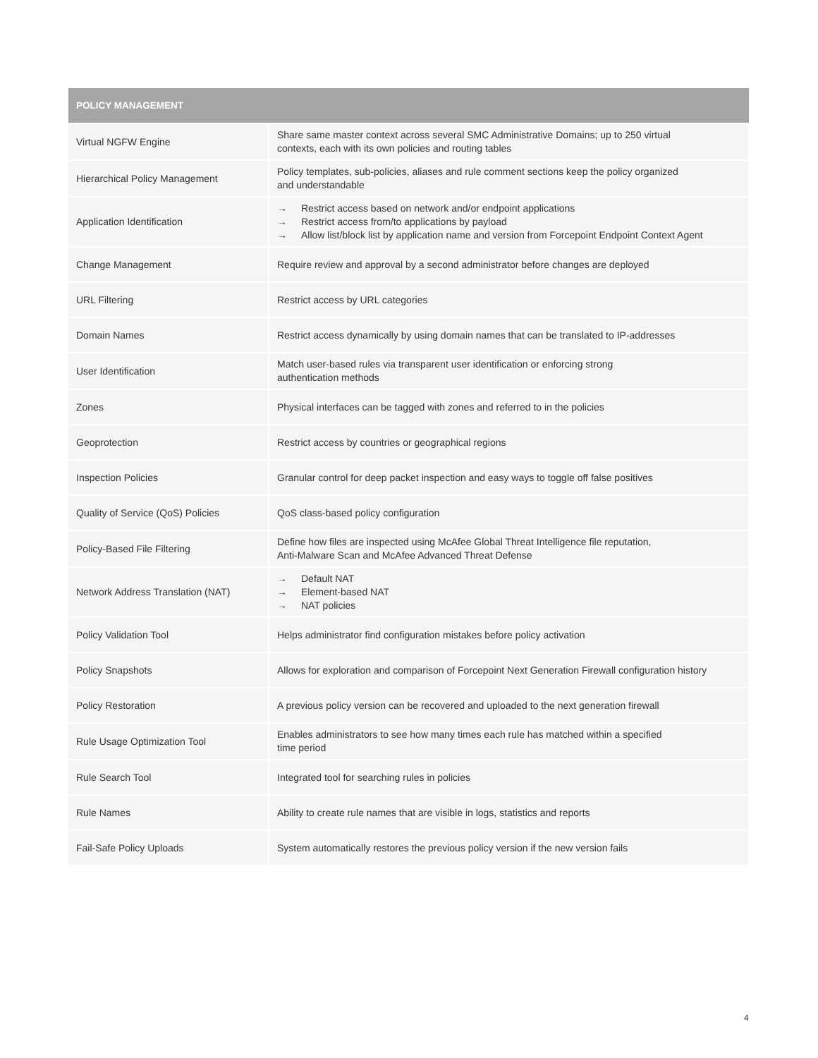| POLICY MANAGEMENT | |
| --- | --- |
| Virtual NGFW Engine | Share same master context across several SMC Administrative Domains; up to 250 virtual contexts, each with its own policies and routing tables |
| Hierarchical Policy Management | Policy templates, sub-policies, aliases and rule comment sections keep the policy organized and understandable |
| Application Identification | → Restrict access based on network and/or endpoint applications → Restrict access from/to applications by payload → Allow list/block list by application name and version from Forcepoint Endpoint Context Agent |
| Change Management | Require review and approval by a second administrator before changes are deployed |
| URL Filtering | Restrict access by URL categories |
| Domain Names | Restrict access dynamically by using domain names that can be translated to IP-addresses |
| User Identification | Match user-based rules via transparent user identification or enforcing strong authentication methods |
| Zones | Physical interfaces can be tagged with zones and referred to in the policies |
| Geoprotection | Restrict access by countries or geographical regions |
| Inspection Policies | Granular control for deep packet inspection and easy ways to toggle off false positives |
| Quality of Service (QoS) Policies | QoS class-based policy configuration |
| Policy-Based File Filtering | Define how files are inspected using McAfee Global Threat Intelligence file reputation, Anti-Malware Scan and McAfee Advanced Threat Defense |
| Network Address Translation (NAT) | → Default NAT → Element-based NAT → NAT policies |
| Policy Validation Tool | Helps administrator find configuration mistakes before policy activation |
| Policy Snapshots | Allows for exploration and comparison of Forcepoint Next Generation Firewall configuration history |
| Policy Restoration | A previous policy version can be recovered and uploaded to the next generation firewall |
| Rule Usage Optimization Tool | Enables administrators to see how many times each rule has matched within a specified time period |
| Rule Search Tool | Integrated tool for searching rules in policies |
| Rule Names | Ability to create rule names that are visible in logs, statistics and reports |
| Fail-Safe Policy Uploads | System automatically restores the previous policy version if the new version fails |
4